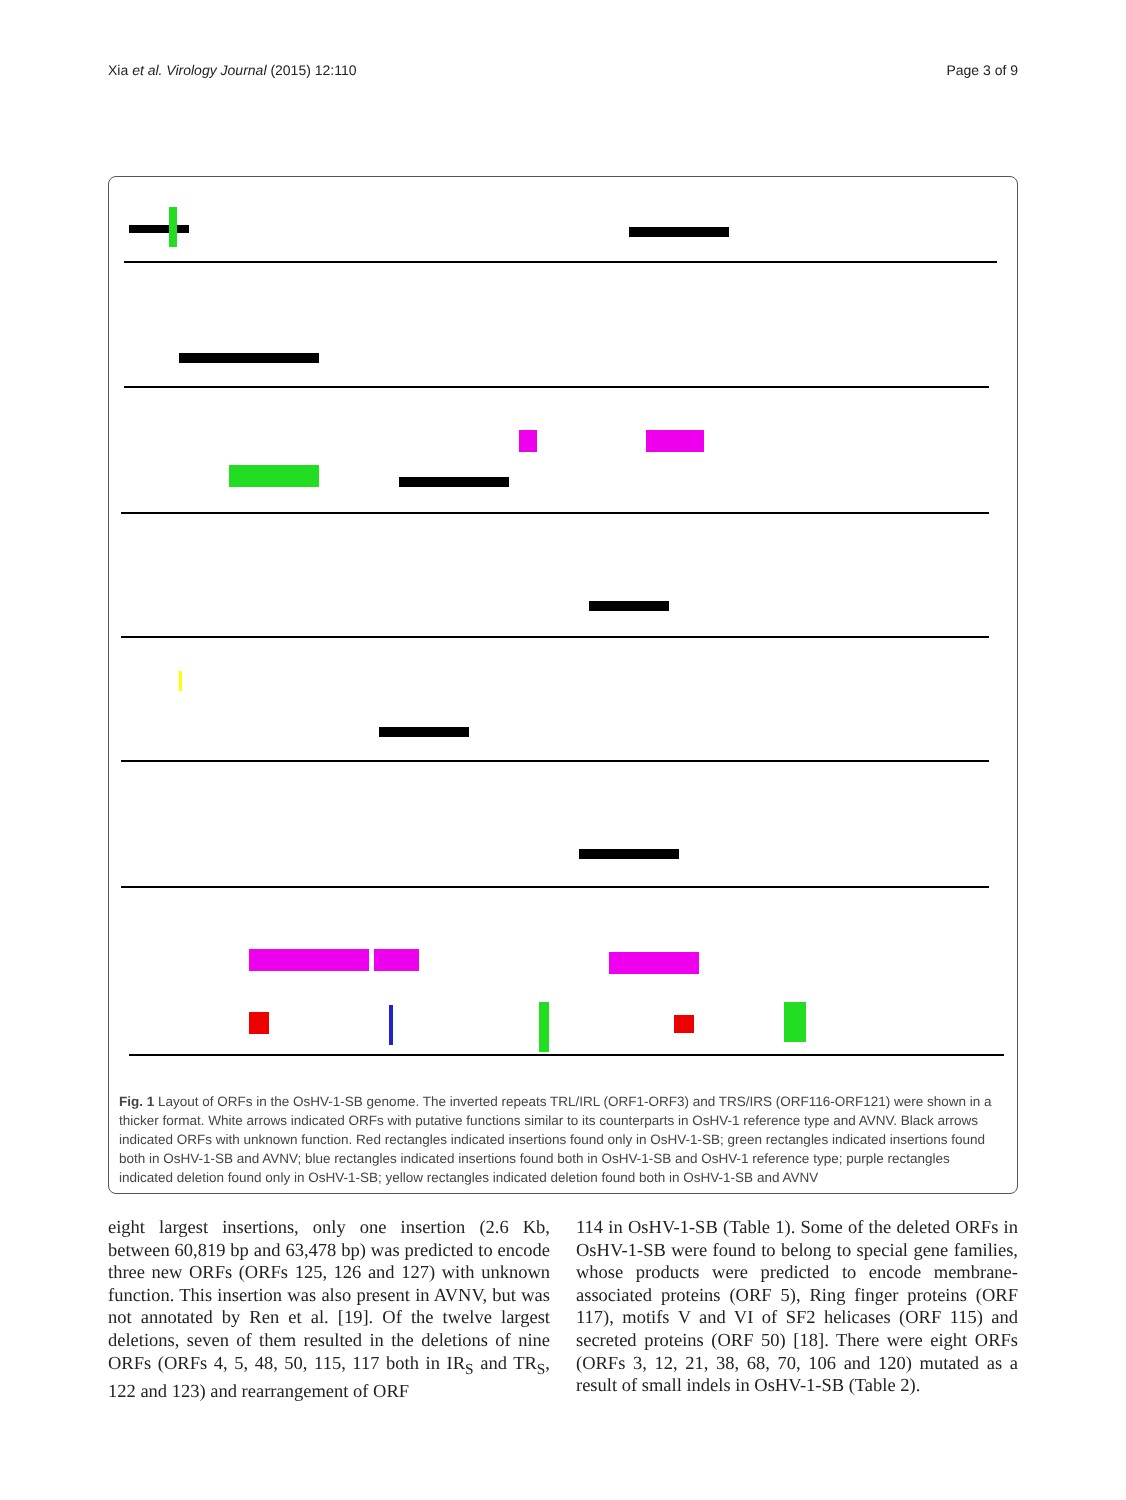Xia et al. Virology Journal (2015) 12:110 Page 3 of 9
Fig. 1 Layout of ORFs in the OsHV-1-SB genome. The inverted repeats TRL/IRL (ORF1-ORF3) and TRS/IRS (ORF116-ORF121) were shown in a thicker format. White arrows indicated ORFs with putative functions similar to its counterparts in OsHV-1 reference type and AVNV. Black arrows indicated ORFs with unknown function. Red rectangles indicated insertions found only in OsHV-1-SB; green rectangles indicated insertions found both in OsHV-1-SB and AVNV; blue rectangles indicated insertions found both in OsHV-1-SB and OsHV-1 reference type; purple rectangles indicated deletion found only in OsHV-1-SB; yellow rectangles indicated deletion found both in OsHV-1-SB and AVNV
eight largest insertions, only one insertion (2.6 Kb, between 60,819 bp and 63,478 bp) was predicted to encode three new ORFs (ORFs 125, 126 and 127) with unknown function. This insertion was also present in AVNV, but was not annotated by Ren et al. [19]. Of the twelve largest deletions, seven of them resulted in the deletions of nine ORFs (ORFs 4, 5, 48, 50, 115, 117 both in IR<sub>S</sub> and TR<sub>S</sub>, 122 and 123) and rearrangement of ORF
114 in OsHV-1-SB (Table 1). Some of the deleted ORFs in OsHV-1-SB were found to belong to special gene families, whose products were predicted to encode membrane-associated proteins (ORF 5), Ring finger proteins (ORF 117), motifs V and VI of SF2 helicases (ORF 115) and secreted proteins (ORF 50) [18]. There were eight ORFs (ORFs 3, 12, 21, 38, 68, 70, 106 and 120) mutated as a result of small indels in OsHV-1-SB (Table 2).